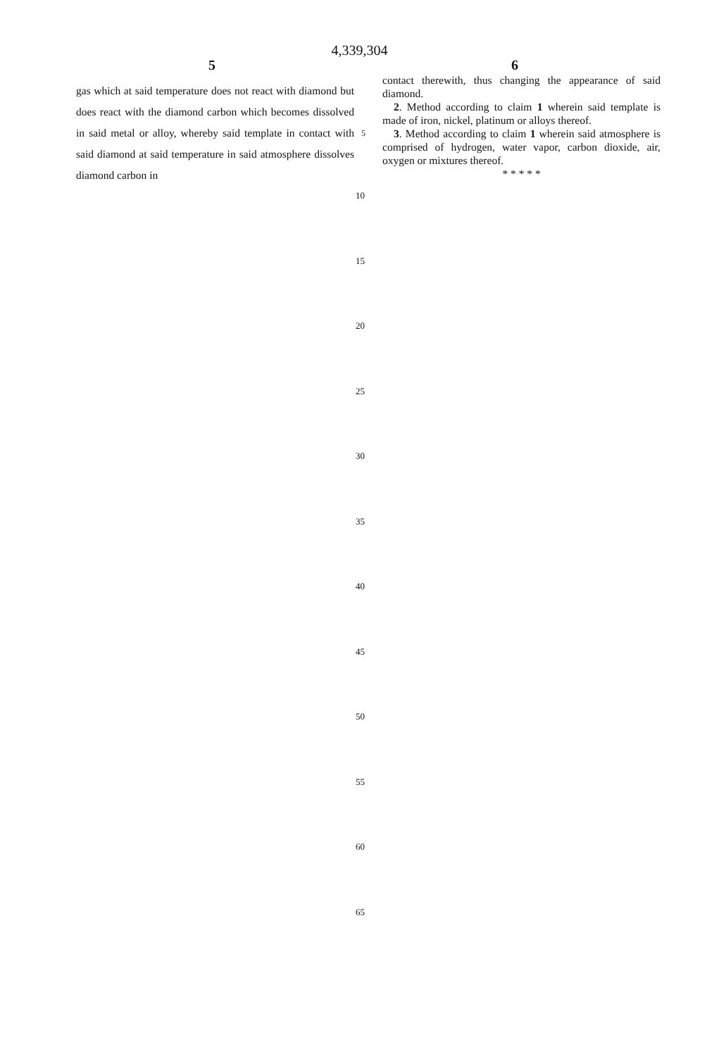4,339,304
5 6
gas which at said temperature does not react with diamond but does react with the diamond carbon which becomes dissolved in said metal or alloy, whereby said template in contact with said diamond at said temperature in said atmosphere dissolves diamond carbon in
5
contact therewith, thus changing the appearance of said diamond.
2. Method according to claim 1 wherein said template is made of iron, nickel, platinum or alloys thereof.
3. Method according to claim 1 wherein said atmosphere is comprised of hydrogen, water vapor, carbon dioxide, air, oxygen or mixtures thereof.
* * * * *
10
15
20
25
30
35
40
45
50
55
60
65